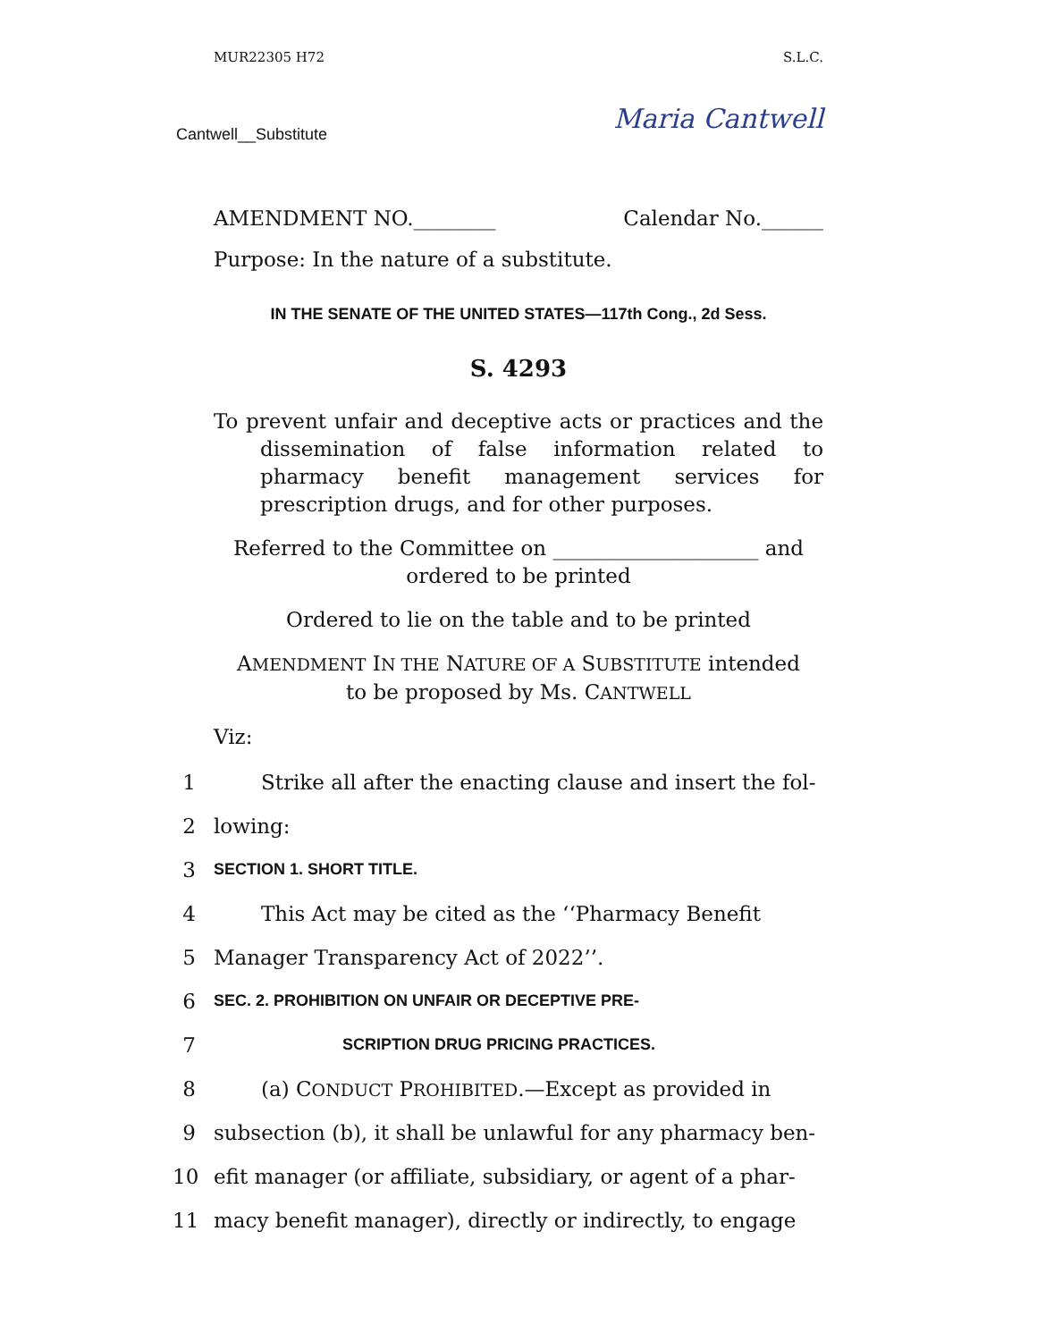MUR22305 H72 S.L.C.
Cantwell__Substitute Maria Cantwell
AMENDMENT NO.________ Calendar No.______
Purpose: In the nature of a substitute.
IN THE SENATE OF THE UNITED STATES—117th Cong., 2d Sess.
S. 4293
To prevent unfair and deceptive acts or practices and the dissemination of false information related to pharmacy benefit management services for prescription drugs, and for other purposes.
Referred to the Committee on ____________________ and
ordered to be printed
Ordered to lie on the table and to be printed
AMENDMENT IN THE NATURE OF A SUBSTITUTE intended
to be proposed by Ms. CANTWELL
Viz:
1 Strike all after the enacting clause and insert the fol-
2 lowing:
3 SECTION 1. SHORT TITLE.
4 This Act may be cited as the ‘‘Pharmacy Benefit
5 Manager Transparency Act of 2022’’.
6 SEC. 2. PROHIBITION ON UNFAIR OR DECEPTIVE PRE-
7 SCRIPTION DRUG PRICING PRACTICES.
8 (a) CONDUCT PROHIBITED.—Except as provided in
9 subsection (b), it shall be unlawful for any pharmacy ben-
10 efit manager (or affiliate, subsidiary, or agent of a phar-
11 macy benefit manager), directly or indirectly, to engage